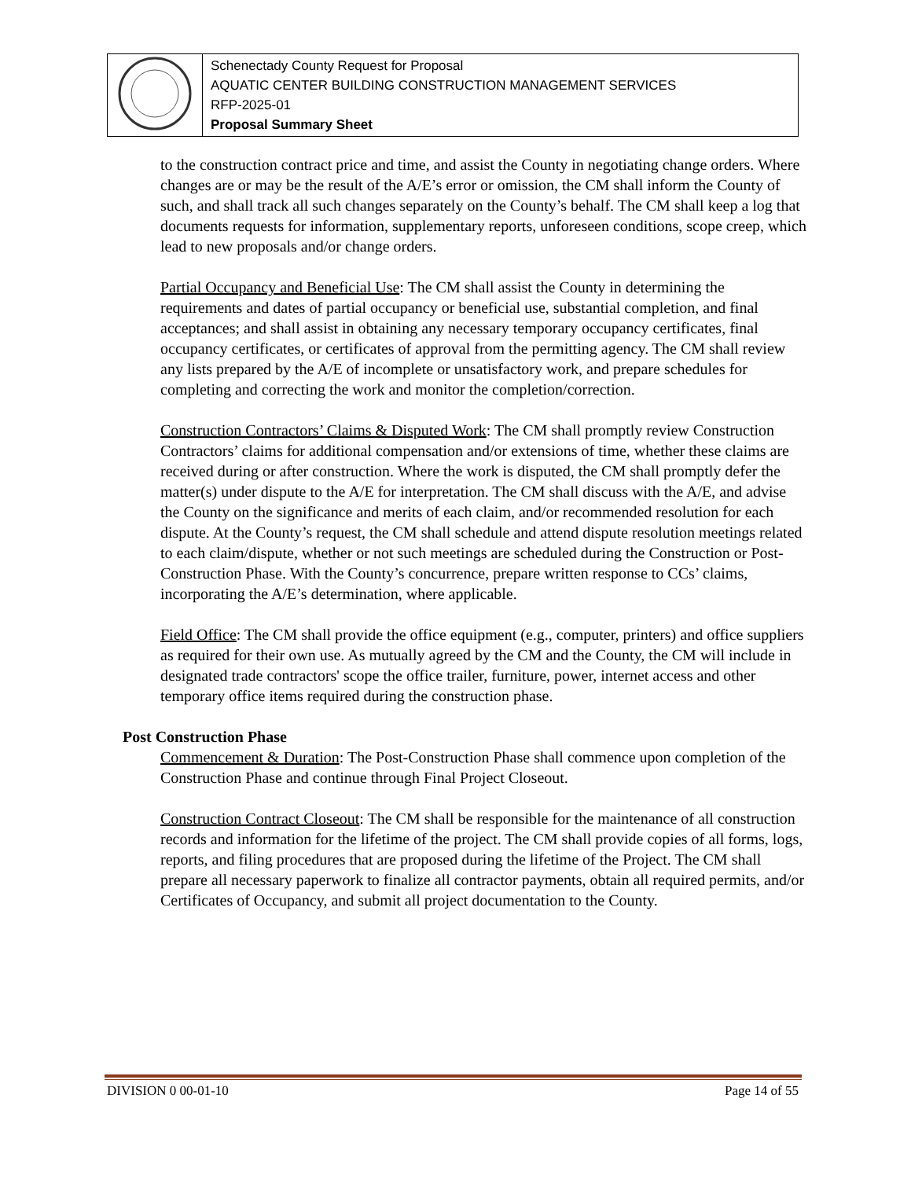| | Schenectady County Request for Proposal AQUATIC CENTER BUILDING CONSTRUCTION MANAGEMENT SERVICES RFP-2025-01 Proposal Summary Sheet |
to the construction contract price and time, and assist the County in negotiating change orders. Where changes are or may be the result of the A/E’s error or omission, the CM shall inform the County of such, and shall track all such changes separately on the County’s behalf. The CM shall keep a log that documents requests for information, supplementary reports, unforeseen conditions, scope creep, which lead to new proposals and/or change orders.
Partial Occupancy and Beneficial Use: The CM shall assist the County in determining the requirements and dates of partial occupancy or beneficial use, substantial completion, and final acceptances; and shall assist in obtaining any necessary temporary occupancy certificates, final occupancy certificates, or certificates of approval from the permitting agency. The CM shall review any lists prepared by the A/E of incomplete or unsatisfactory work, and prepare schedules for completing and correcting the work and monitor the completion/correction.
Construction Contractors’ Claims & Disputed Work: The CM shall promptly review Construction Contractors’ claims for additional compensation and/or extensions of time, whether these claims are received during or after construction. Where the work is disputed, the CM shall promptly defer the matter(s) under dispute to the A/E for interpretation. The CM shall discuss with the A/E, and advise the County on the significance and merits of each claim, and/or recommended resolution for each dispute. At the County’s request, the CM shall schedule and attend dispute resolution meetings related to each claim/dispute, whether or not such meetings are scheduled during the Construction or Post-Construction Phase. With the County’s concurrence, prepare written response to CCs’ claims, incorporating the A/E’s determination, where applicable.
Field Office: The CM shall provide the office equipment (e.g., computer, printers) and office suppliers as required for their own use. As mutually agreed by the CM and the County, the CM will include in designated trade contractors' scope the office trailer, furniture, power, internet access and other temporary office items required during the construction phase.
Post Construction Phase
Commencement & Duration: The Post-Construction Phase shall commence upon completion of the Construction Phase and continue through Final Project Closeout.
Construction Contract Closeout: The CM shall be responsible for the maintenance of all construction records and information for the lifetime of the project. The CM shall provide copies of all forms, logs, reports, and filing procedures that are proposed during the lifetime of the Project. The CM shall prepare all necessary paperwork to finalize all contractor payments, obtain all required permits, and/or Certificates of Occupancy, and submit all project documentation to the County.
DIVISION 0 00-01-10 Page 14 of 55